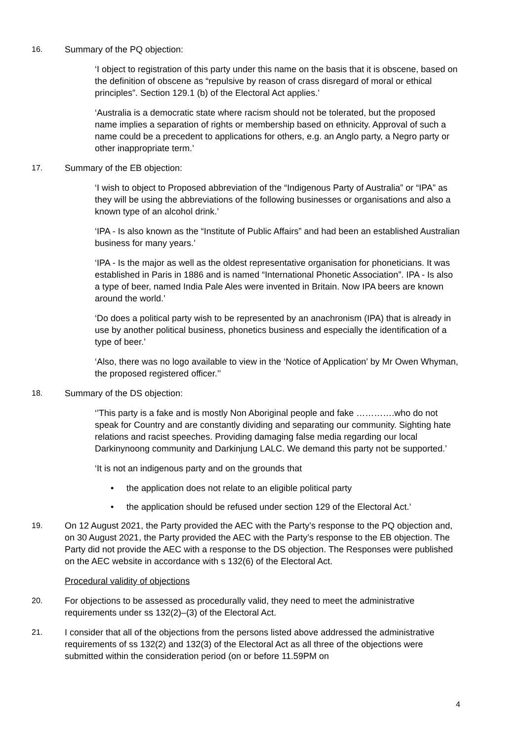16. Summary of the PQ objection:
‘I object to registration of this party under this name on the basis that it is obscene, based on the definition of obscene as “repulsive by reason of crass disregard of moral or ethical principles”. Section 129.1 (b) of the Electoral Act applies.’
‘Australia is a democratic state where racism should not be tolerated, but the proposed name implies a separation of rights or membership based on ethnicity. Approval of such a name could be a precedent to applications for others, e.g. an Anglo party, a Negro party or other inappropriate term.’
17. Summary of the EB objection:
‘I wish to object to Proposed abbreviation of the “Indigenous Party of Australia” or “IPA” as they will be using the abbreviations of the following businesses or organisations and also a known type of an alcohol drink.’
‘IPA - Is also known as the “Institute of Public Affairs” and had been an established Australian business for many years.’
‘IPA - Is the major as well as the oldest representative organisation for phoneticians. It was established in Paris in 1886 and is named “International Phonetic Association”. IPA - Is also a type of beer, named India Pale Ales were invented in Britain. Now IPA beers are known around the world.’
‘Do does a political party wish to be represented by an anachronism (IPA) that is already in use by another political business, phonetics business and especially the identification of a type of beer.’
‘Also, there was no logo available to view in the ‘Notice of Application’ by Mr Owen Whyman, the proposed registered officer.’’
18. Summary of the DS objection:
‘’This party is a fake and is mostly Non Aboriginal people and fake ………….who do not speak for Country and are constantly dividing and separating our community. Sighting hate relations and racist speeches. Providing damaging false media regarding our local Darkinynoong community and Darkinjung LALC. We demand this party not be supported.’
‘It is not an indigenous party and on the grounds that
• the application does not relate to an eligible political party
• the application should be refused under section 129 of the Electoral Act.’
19. On 12 August 2021, the Party provided the AEC with the Party’s response to the PQ objection and, on 30 August 2021, the Party provided the AEC with the Party’s response to the EB objection. The Party did not provide the AEC with a response to the DS objection. The Responses were published on the AEC website in accordance with s 132(6) of the Electoral Act.
Procedural validity of objections
20. For objections to be assessed as procedurally valid, they need to meet the administrative requirements under ss 132(2)–(3) of the Electoral Act.
21. I consider that all of the objections from the persons listed above addressed the administrative requirements of ss 132(2) and 132(3) of the Electoral Act as all three of the objections were submitted within the consideration period (on or before 11.59PM on
4